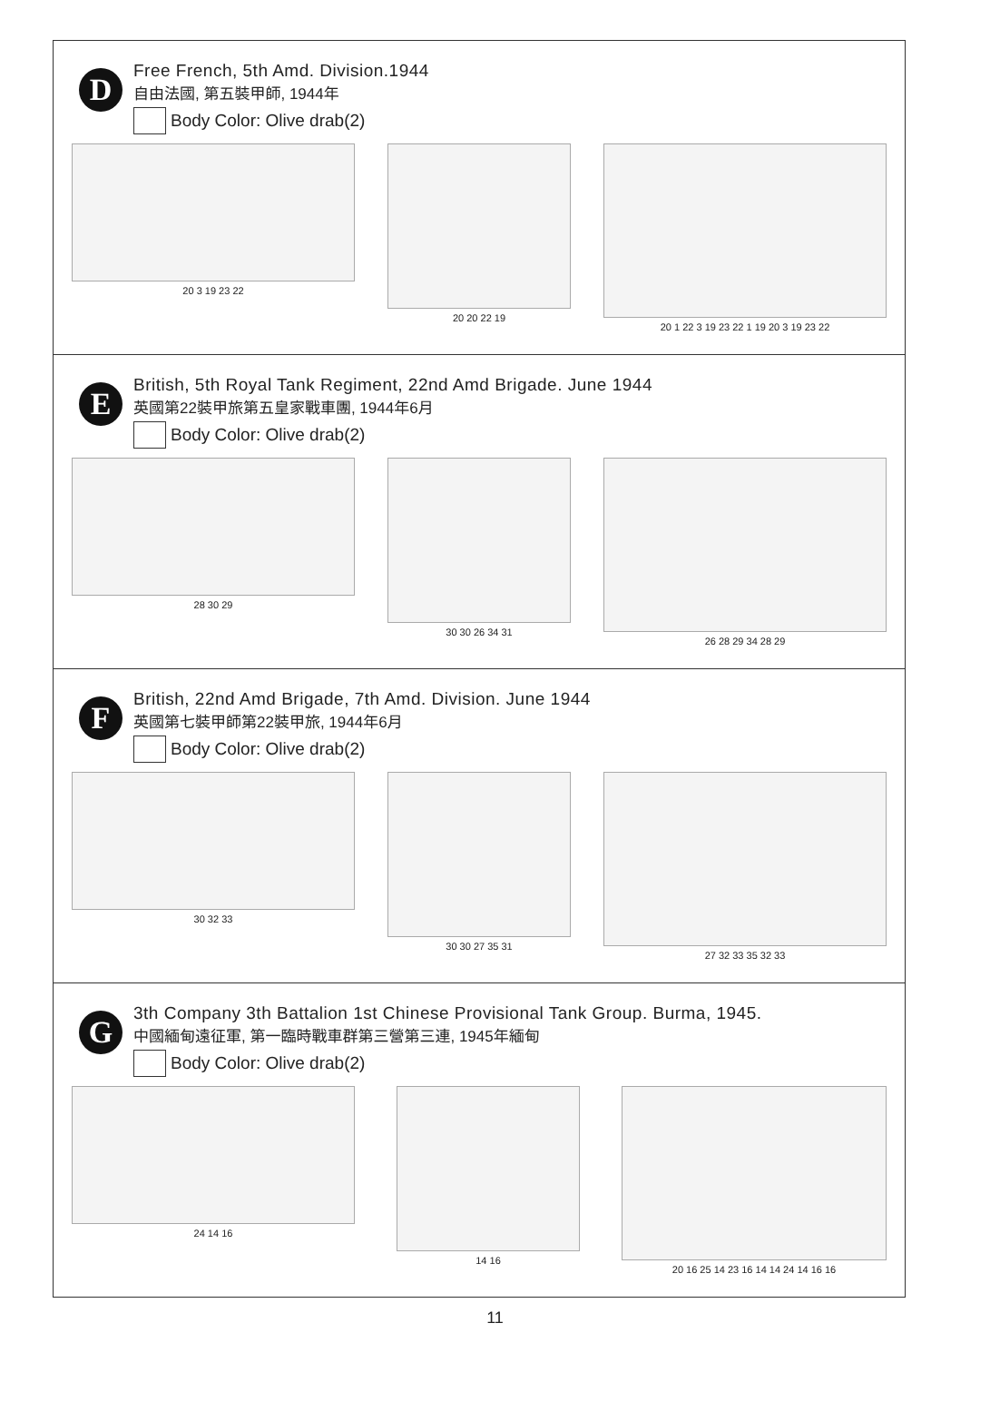D
Free French, 5th Amd. Division.1944
自由法國, 第五裝甲師, 1944年
Body Color: Olive drab(2)
20 3 19 23 22 20 20 22 19 20 1 22 3 19 23 22 1 19 20 3 19 23 22
E
British, 5th Royal Tank Regiment, 22nd Amd Brigade. June 1944
英國第22裝甲旅第五皇家戰車團, 1944年6月
Body Color: Olive drab(2)
28 30 29 30 30 26 34 31 26 28 29 34 28 29
F
British, 22nd Amd Brigade, 7th Amd. Division. June 1944
英國第七裝甲師第22裝甲旅, 1944年6月
Body Color: Olive drab(2)
30 32 33 30 30 27 35 31 27 32 33 35 32 33
G
3th Company 3th Battalion 1st Chinese Provisional Tank Group. Burma, 1945.
中國緬甸遠征軍, 第一臨時戰車群第三營第三連, 1945年緬甸
Body Color: Olive drab(2)
24 14 16 14 16 20 16 25 14 23 16 14 14 24 14 16 16
11